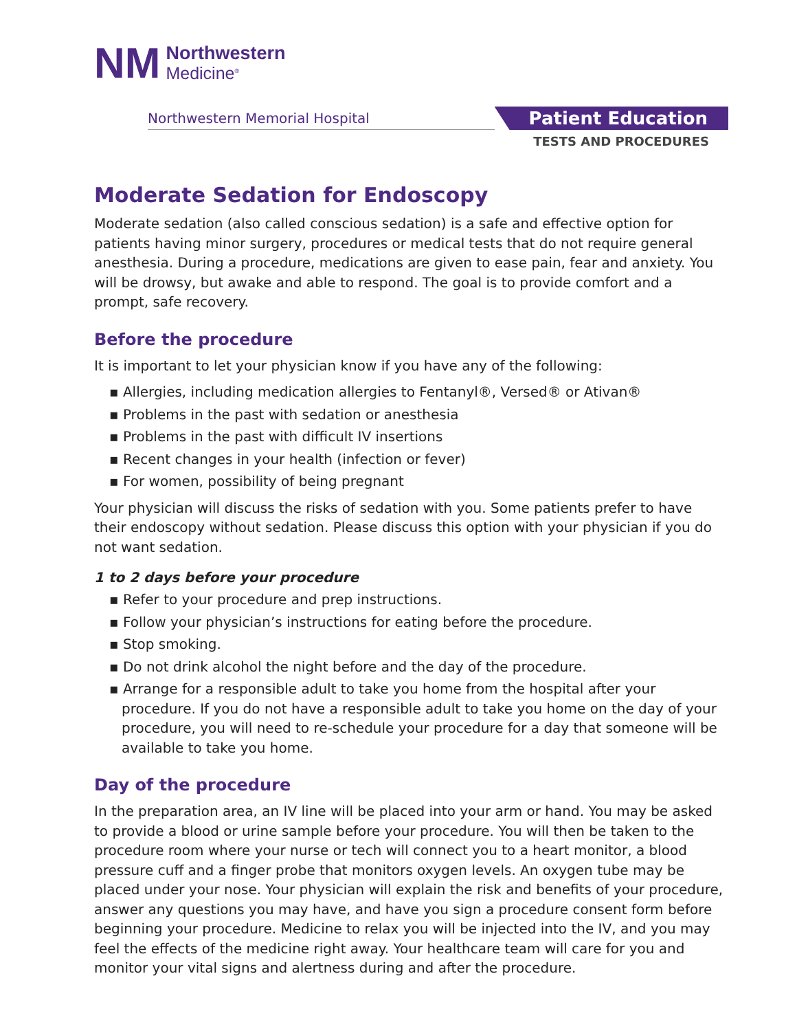NM
Northwestern
Medicine<sup>®</sup>
Northwestern Memorial Hospital
Patient Education
TESTS AND PROCEDURES
Moderate Sedation for Endoscopy
Moderate sedation (also called conscious sedation) is a safe and effective option for patients having minor surgery, procedures or medical tests that do not require general anesthesia. During a procedure, medications are given to ease pain, fear and anxiety. You will be drowsy, but awake and able to respond. The goal is to provide comfort and a prompt, safe recovery.
Before the procedure
It is important to let your physician know if you have any of the following:
▪ Allergies, including medication allergies to Fentanyl®, Versed® or Ativan®
▪ Problems in the past with sedation or anesthesia
▪ Problems in the past with difficult IV insertions
▪ Recent changes in your health (infection or fever)
▪ For women, possibility of being pregnant
Your physician will discuss the risks of sedation with you. Some patients prefer to have their endoscopy without sedation. Please discuss this option with your physician if you do not want sedation.
1 to 2 days before your procedure
▪ Refer to your procedure and prep instructions.
▪ Follow your physician’s instructions for eating before the procedure.
▪ Stop smoking.
▪ Do not drink alcohol the night before and the day of the procedure.
▪ Arrange for a responsible adult to take you home from the hospital after your procedure. If you do not have a responsible adult to take you home on the day of your procedure, you will need to re-schedule your procedure for a day that someone will be available to take you home.
Day of the procedure
In the preparation area, an IV line will be placed into your arm or hand. You may be asked to provide a blood or urine sample before your procedure. You will then be taken to the procedure room where your nurse or tech will connect you to a heart monitor, a blood pressure cuff and a finger probe that monitors oxygen levels. An oxygen tube may be placed under your nose. Your physician will explain the risk and benefits of your procedure, answer any questions you may have, and have you sign a procedure consent form before beginning your procedure. Medicine to relax you will be injected into the IV, and you may feel the effects of the medicine right away. Your healthcare team will care for you and monitor your vital signs and alertness during and after the procedure.